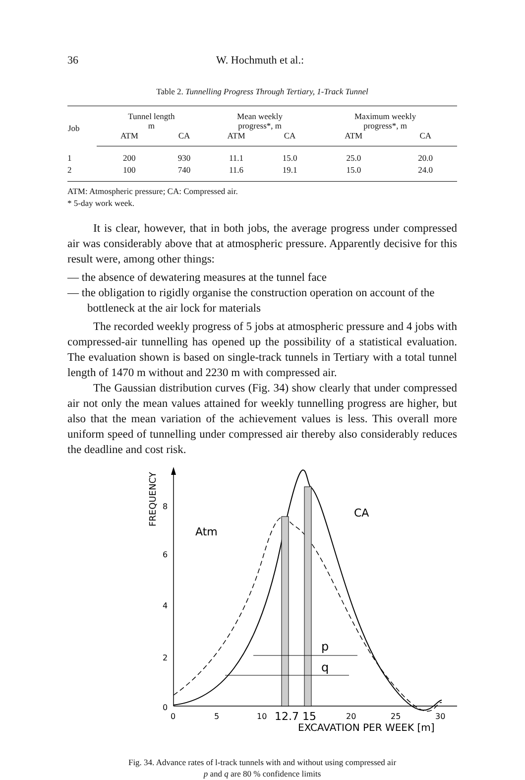36 W. Hochmuth et al.:
Table 2. Tunnelling Progress Through Tertiary, 1-Track Tunnel
| Job | Tunnel length m | | Mean weekly progress*, m | | Maximum weekly progress*, m | |
| --- | --- | --- | --- | --- | --- | --- |
| | ATM | CA | ATM | CA | ATM | CA |
| 1 | 200 | 930 | 11.1 | 15.0 | 25.0 | 20.0 |
| 2 | 100 | 740 | 11.6 | 19.1 | 15.0 | 24.0 |
ATM: Atmospheric pressure; CA: Compressed air.
* 5-day work week.
It is clear, however, that in both jobs, the average progress under compressed air was considerably above that at atmospheric pressure. Apparently decisive for this result were, among other things:
— the absence of dewatering measures at the tunnel face
— the obligation to rigidly organise the construction operation on account of the bottleneck at the air lock for materials
The recorded weekly progress of 5 jobs at atmospheric pressure and 4 jobs with compressed-air tunnelling has opened up the possibility of a statistical evaluation. The evaluation shown is based on single-track tunnels in Tertiary with a total tunnel length of 1470 m without and 2230 m with compressed air.
The Gaussian distribution curves (Fig. 34) show clearly that under compressed air not only the mean values attained for weekly tunnelling progress are higher, but also that the mean variation of the achievement values is less. This overall more uniform speed of tunnelling under compressed air thereby also considerably reduces the deadline and cost risk.
FREQUENCY
8
6
4
2
0
p
q
Atm
CA
0
5
10
12.7
15
20
25
30
EXCAVATION PER WEEK [m]
Fig. 34. Advance rates of l-track tunnels with and without using compressed air
p and q are 80 % confidence limits